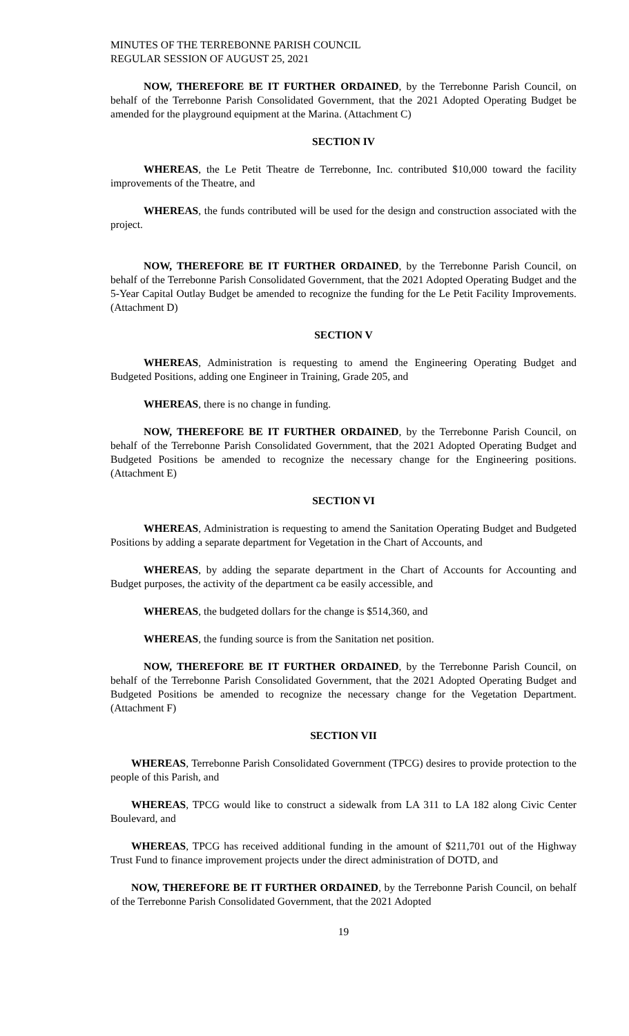MINUTES OF THE TERREBONNE PARISH COUNCIL
REGULAR SESSION OF AUGUST 25, 2021
NOW, THEREFORE BE IT FURTHER ORDAINED, by the Terrebonne Parish Council, on behalf of the Terrebonne Parish Consolidated Government, that the 2021 Adopted Operating Budget be amended for the playground equipment at the Marina. (Attachment C)
SECTION IV
WHEREAS, the Le Petit Theatre de Terrebonne, Inc. contributed $10,000 toward the facility improvements of the Theatre, and
WHEREAS, the funds contributed will be used for the design and construction associated with the project.
NOW, THEREFORE BE IT FURTHER ORDAINED, by the Terrebonne Parish Council, on behalf of the Terrebonne Parish Consolidated Government, that the 2021 Adopted Operating Budget and the 5-Year Capital Outlay Budget be amended to recognize the funding for the Le Petit Facility Improvements. (Attachment D)
SECTION V
WHEREAS, Administration is requesting to amend the Engineering Operating Budget and Budgeted Positions, adding one Engineer in Training, Grade 205, and
WHEREAS, there is no change in funding.
NOW, THEREFORE BE IT FURTHER ORDAINED, by the Terrebonne Parish Council, on behalf of the Terrebonne Parish Consolidated Government, that the 2021 Adopted Operating Budget and Budgeted Positions be amended to recognize the necessary change for the Engineering positions. (Attachment E)
SECTION VI
WHEREAS, Administration is requesting to amend the Sanitation Operating Budget and Budgeted Positions by adding a separate department for Vegetation in the Chart of Accounts, and
WHEREAS, by adding the separate department in the Chart of Accounts for Accounting and Budget purposes, the activity of the department ca be easily accessible, and
WHEREAS, the budgeted dollars for the change is $514,360, and
WHEREAS, the funding source is from the Sanitation net position.
NOW, THEREFORE BE IT FURTHER ORDAINED, by the Terrebonne Parish Council, on behalf of the Terrebonne Parish Consolidated Government, that the 2021 Adopted Operating Budget and Budgeted Positions be amended to recognize the necessary change for the Vegetation Department. (Attachment F)
SECTION VII
WHEREAS, Terrebonne Parish Consolidated Government (TPCG) desires to provide protection to the people of this Parish, and
WHEREAS, TPCG would like to construct a sidewalk from LA 311 to LA 182 along Civic Center Boulevard, and
WHEREAS, TPCG has received additional funding in the amount of $211,701 out of the Highway Trust Fund to finance improvement projects under the direct administration of DOTD, and
NOW, THEREFORE BE IT FURTHER ORDAINED, by the Terrebonne Parish Council, on behalf of the Terrebonne Parish Consolidated Government, that the 2021 Adopted
19